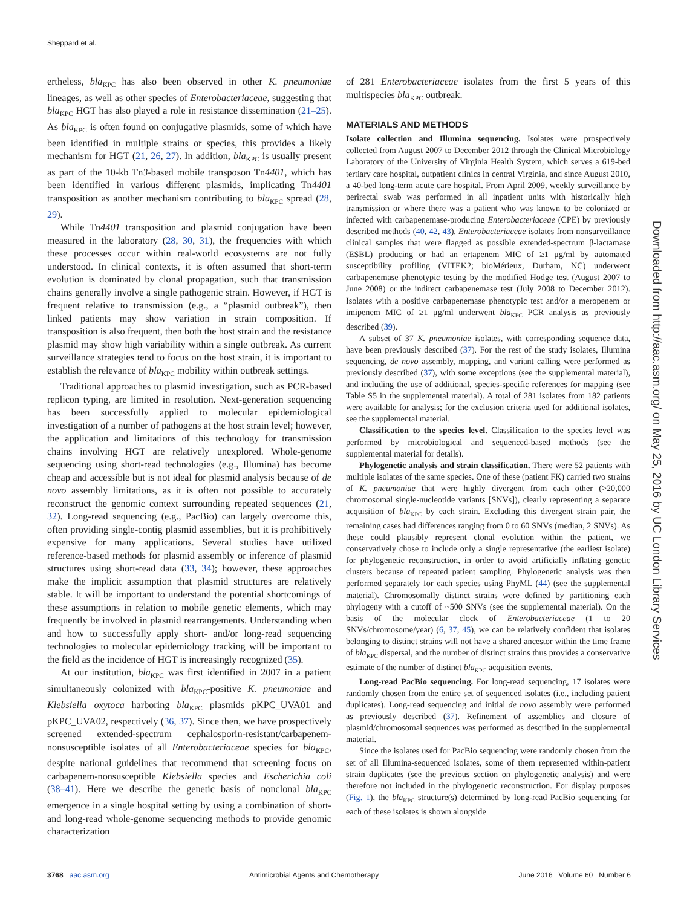Sheppard et al.
ertheless, bla<sub>KPC</sub> has also been observed in other K. pneumoniae lineages, as well as other species of Enterobacteriaceae, suggesting that bla<sub>KPC</sub> HGT has also played a role in resistance dissemination (21–25). As bla<sub>KPC</sub> is often found on conjugative plasmids, some of which have been identified in multiple strains or species, this provides a likely mechanism for HGT (21, 26, 27). In addition, bla<sub>KPC</sub> is usually present as part of the 10-kb Tn3-based mobile transposon Tn4401, which has been identified in various different plasmids, implicating Tn4401 transposition as another mechanism contributing to bla<sub>KPC</sub> spread (28, 29).
While Tn4401 transposition and plasmid conjugation have been measured in the laboratory (28, 30, 31), the frequencies with which these processes occur within real-world ecosystems are not fully understood. In clinical contexts, it is often assumed that short-term evolution is dominated by clonal propagation, such that transmission chains generally involve a single pathogenic strain. However, if HGT is frequent relative to transmission (e.g., a “plasmid outbreak”), then linked patients may show variation in strain composition. If transposition is also frequent, then both the host strain and the resistance plasmid may show high variability within a single outbreak. As current surveillance strategies tend to focus on the host strain, it is important to establish the relevance of bla<sub>KPC</sub> mobility within outbreak settings.
Traditional approaches to plasmid investigation, such as PCR-based replicon typing, are limited in resolution. Next-generation sequencing has been successfully applied to molecular epidemiological investigation of a number of pathogens at the host strain level; however, the application and limitations of this technology for transmission chains involving HGT are relatively unexplored. Whole-genome sequencing using short-read technologies (e.g., Illumina) has become cheap and accessible but is not ideal for plasmid analysis because of de novo assembly limitations, as it is often not possible to accurately reconstruct the genomic context surrounding repeated sequences (21, 32). Long-read sequencing (e.g., PacBio) can largely overcome this, often providing single-contig plasmid assemblies, but it is prohibitively expensive for many applications. Several studies have utilized reference-based methods for plasmid assembly or inference of plasmid structures using short-read data (33, 34); however, these approaches make the implicit assumption that plasmid structures are relatively stable. It will be important to understand the potential shortcomings of these assumptions in relation to mobile genetic elements, which may frequently be involved in plasmid rearrangements. Understanding when and how to successfully apply short- and/or long-read sequencing technologies to molecular epidemiology tracking will be important to the field as the incidence of HGT is increasingly recognized (35).
At our institution, bla<sub>KPC</sub> was first identified in 2007 in a patient simultaneously colonized with bla<sub>KPC</sub>-positive K. pneumoniae and Klebsiella oxytoca harboring bla<sub>KPC</sub> plasmids pKPC_UVA01 and pKPC_UVA02, respectively (36, 37). Since then, we have prospectively screened extended-spectrum cephalosporin-resistant/carbapenem-nonsusceptible isolates of all Enterobacteriaceae species for bla<sub>KPC</sub>, despite national guidelines that recommend that screening focus on carbapenem-nonsusceptible Klebsiella species and Escherichia coli (38–41). Here we describe the genetic basis of nonclonal bla<sub>KPC</sub> emergence in a single hospital setting by using a combination of short- and long-read whole-genome sequencing methods to provide genomic characterization
of 281 Enterobacteriaceae isolates from the first 5 years of this multispecies bla<sub>KPC</sub> outbreak.
MATERIALS AND METHODS
Isolate collection and Illumina sequencing. Isolates were prospectively collected from August 2007 to December 2012 through the Clinical Microbiology Laboratory of the University of Virginia Health System, which serves a 619-bed tertiary care hospital, outpatient clinics in central Virginia, and since August 2010, a 40-bed long-term acute care hospital. From April 2009, weekly surveillance by perirectal swab was performed in all inpatient units with historically high transmission or where there was a patient who was known to be colonized or infected with carbapenemase-producing Enterobacteriaceae (CPE) by previously described methods (40, 42, 43). Enterobacteriaceae isolates from nonsurveillance clinical samples that were flagged as possible extended-spectrum β-lactamase (ESBL) producing or had an ertapenem MIC of ≥1 μg/ml by automated susceptibility profiling (VITEK2; bioMérieux, Durham, NC) underwent carbapenemase phenotypic testing by the modified Hodge test (August 2007 to June 2008) or the indirect carbapenemase test (July 2008 to December 2012). Isolates with a positive carbapenemase phenotypic test and/or a meropenem or imipenem MIC of ≥1 μg/ml underwent bla<sub>KPC</sub> PCR analysis as previously described (39).
A subset of 37 K. pneumoniae isolates, with corresponding sequence data, have been previously described (37). For the rest of the study isolates, Illumina sequencing, de novo assembly, mapping, and variant calling were performed as previously described (37), with some exceptions (see the supplemental material), and including the use of additional, species-specific references for mapping (see Table S5 in the supplemental material). A total of 281 isolates from 182 patients were available for analysis; for the exclusion criteria used for additional isolates, see the supplemental material.
Classification to the species level. Classification to the species level was performed by microbiological and sequenced-based methods (see the supplemental material for details).
Phylogenetic analysis and strain classification. There were 52 patients with multiple isolates of the same species. One of these (patient FK) carried two strains of K. pneumoniae that were highly divergent from each other (>20,000 chromosomal single-nucleotide variants [SNVs]), clearly representing a separate acquisition of bla<sub>KPC</sub> by each strain. Excluding this divergent strain pair, the remaining cases had differences ranging from 0 to 60 SNVs (median, 2 SNVs). As these could plausibly represent clonal evolution within the patient, we conservatively chose to include only a single representative (the earliest isolate) for phylogenetic reconstruction, in order to avoid artificially inflating genetic clusters because of repeated patient sampling. Phylogenetic analysis was then performed separately for each species using PhyML (44) (see the supplemental material). Chromosomally distinct strains were defined by partitioning each phylogeny with a cutoff of ~500 SNVs (see the supplemental material). On the basis of the molecular clock of Enterobacteriaceae (1 to 20 SNVs/chromosome/year) (6, 37, 45), we can be relatively confident that isolates belonging to distinct strains will not have a shared ancestor within the time frame of bla<sub>KPC</sub> dispersal, and the number of distinct strains thus provides a conservative estimate of the number of distinct bla<sub>KPC</sub> acquisition events.
Long-read PacBio sequencing. For long-read sequencing, 17 isolates were randomly chosen from the entire set of sequenced isolates (i.e., including patient duplicates). Long-read sequencing and initial de novo assembly were performed as previously described (37). Refinement of assemblies and closure of plasmid/chromosomal sequences was performed as described in the supplemental material.
Since the isolates used for PacBio sequencing were randomly chosen from the set of all Illumina-sequenced isolates, some of them represented within-patient strain duplicates (see the previous section on phylogenetic analysis) and were therefore not included in the phylogenetic reconstruction. For display purposes (Fig. 1), the bla<sub>KPC</sub> structure(s) determined by long-read PacBio sequencing for each of these isolates is shown alongside
Downloaded from http://aac.asm.org/ on May 25, 2016 by UC London Library Services
3768 aac.asm.org Antimicrobial Agents and Chemotherapy June 2016 Volume 60 Number 6